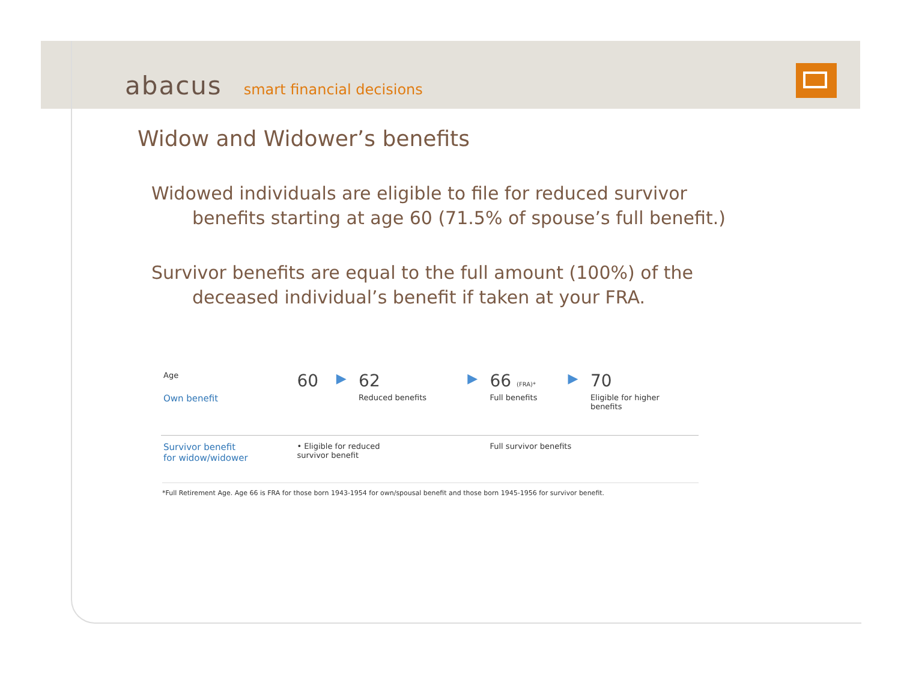abacus smart financial decisions
Widow and Widower’s benefits
Widowed individuals are eligible to file for reduced survivor benefits starting at age 60 (71.5% of spouse’s full benefit.)
Survivor benefits are equal to the full amount (100%) of the deceased individual’s benefit if taken at your FRA.
| Age | 60 | ▶ | 62 | ▶ | 66 (FRA)* | ▶ | 70 |
| Own benefit | | | Reduced benefits | | Full benefits | | Eligible for higher benefits |
| Survivor benefit for widow/widower | • Eligible for reduced survivor benefit | | | | Full survivor benefits | | |
*Full Retirement Age. Age 66 is FRA for those born 1943-1954 for own/spousal benefit and those born 1945-1956 for survivor benefit.